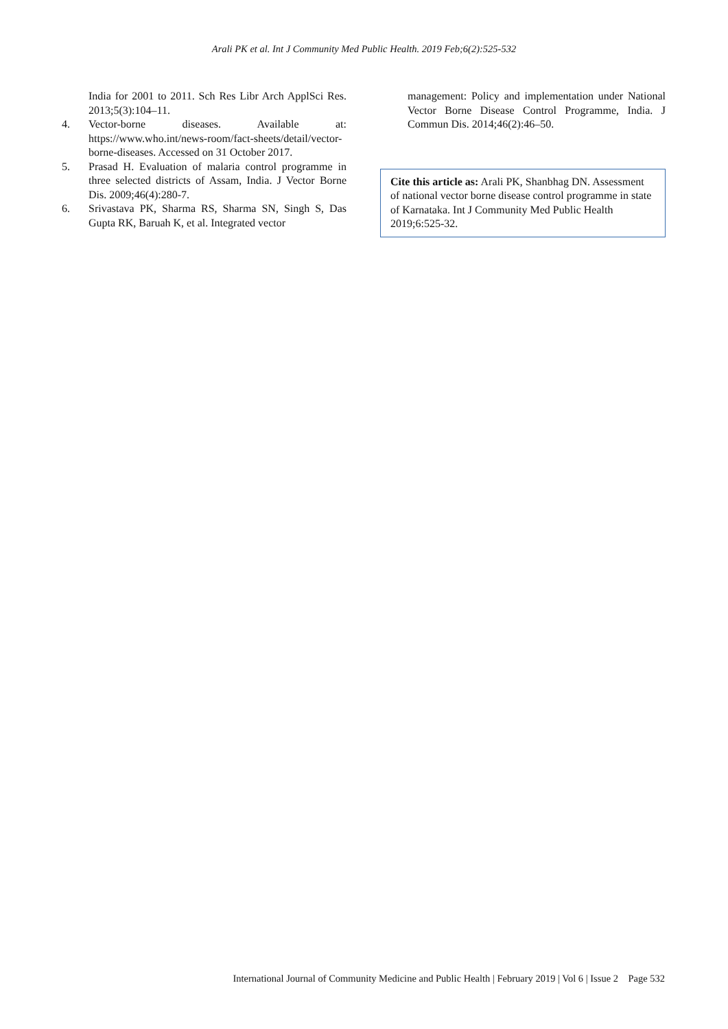Arali PK et al. Int J Community Med Public Health. 2019 Feb;6(2):525-532
India for 2001 to 2011. Sch Res Libr Arch ApplSci Res. 2013;5(3):104–11.
4. Vector-borne diseases. Available at: https://www.who.int/news-room/fact-sheets/detail/vector-borne-diseases. Accessed on 31 October 2017.
5. Prasad H. Evaluation of malaria control programme in three selected districts of Assam, India. J Vector Borne Dis. 2009;46(4):280-7.
6. Srivastava PK, Sharma RS, Sharma SN, Singh S, Das Gupta RK, Baruah K, et al. Integrated vector
management: Policy and implementation under National Vector Borne Disease Control Programme, India. J Commun Dis. 2014;46(2):46–50.
Cite this article as: Arali PK, Shanbhag DN. Assessment of national vector borne disease control programme in state of Karnataka. Int J Community Med Public Health 2019;6:525-32.
International Journal of Community Medicine and Public Health | February 2019 | Vol 6 | Issue 2 Page 532